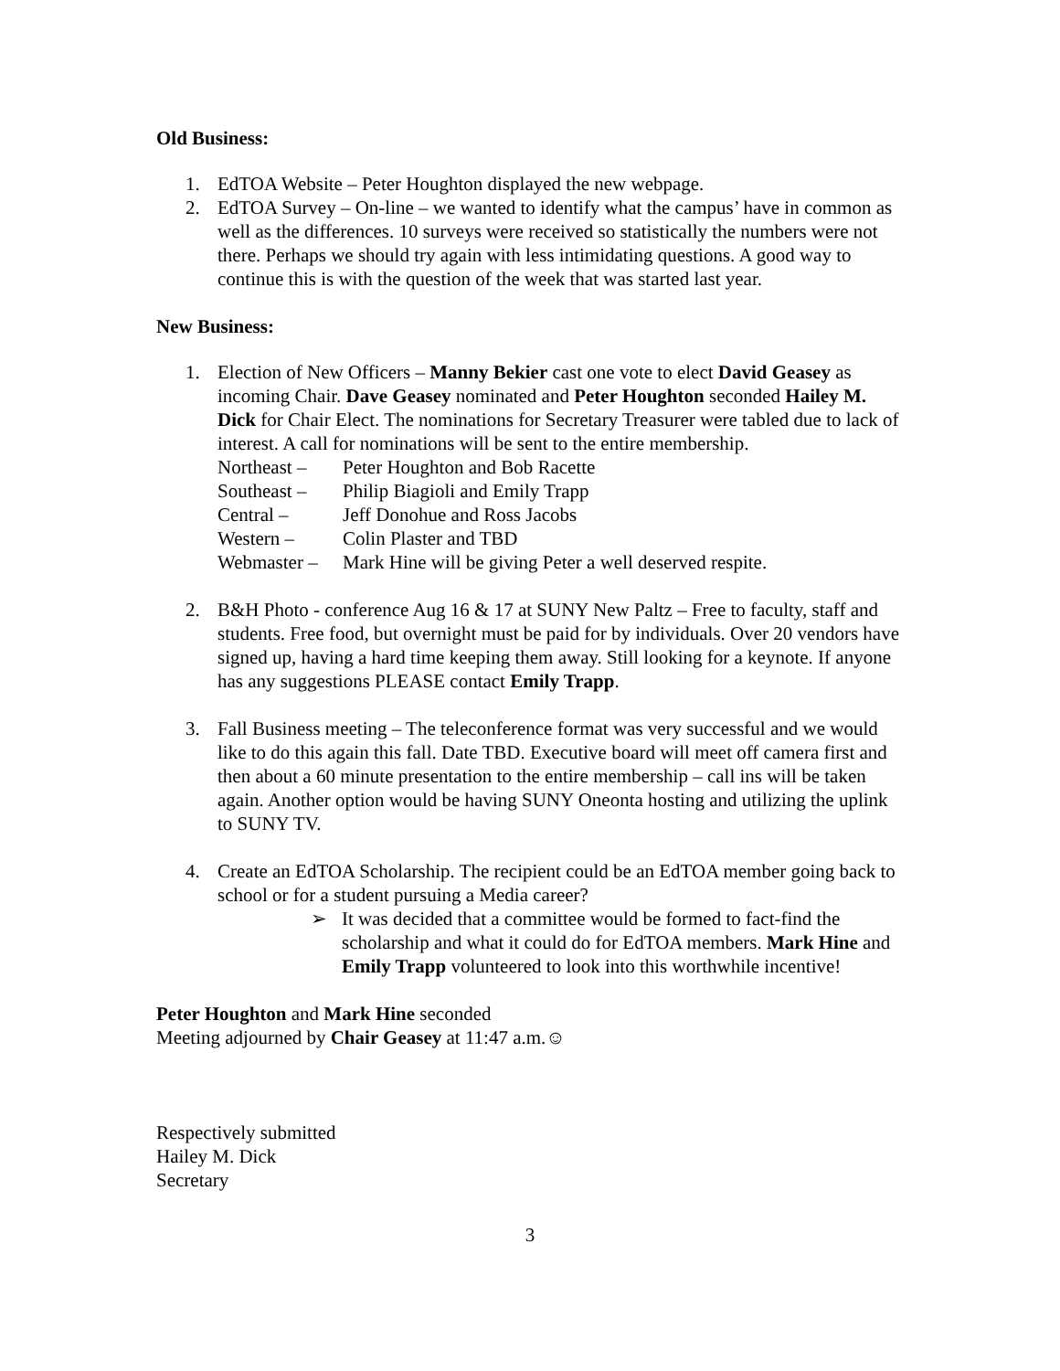Old Business:
1. EdTOA Website – Peter Houghton displayed the new webpage.
2. EdTOA Survey – On-line – we wanted to identify what the campus’ have in common as well as the differences. 10 surveys were received so statistically the numbers were not there. Perhaps we should try again with less intimidating questions. A good way to continue this is with the question of the week that was started last year.
New Business:
1. Election of New Officers – Manny Bekier cast one vote to elect David Geasey as incoming Chair. Dave Geasey nominated and Peter Houghton seconded Hailey M. Dick for Chair Elect. The nominations for Secretary Treasurer were tabled due to lack of interest. A call for nominations will be sent to the entire membership.
Northeast –
Peter Houghton and Bob Racette
Southeast –
Philip Biagioli and Emily Trapp
Central –
Jeff Donohue and Ross Jacobs
Western –
Colin Plaster and TBD
Webmaster –
Mark Hine will be giving Peter a well deserved respite.
2. B&H Photo - conference Aug 16 & 17 at SUNY New Paltz – Free to faculty, staff and students. Free food, but overnight must be paid for by individuals. Over 20 vendors have signed up, having a hard time keeping them away. Still looking for a keynote. If anyone has any suggestions PLEASE contact Emily Trapp.
3. Fall Business meeting – The teleconference format was very successful and we would like to do this again this fall. Date TBD. Executive board will meet off camera first and then about a 60 minute presentation to the entire membership – call ins will be taken again. Another option would be having SUNY Oneonta hosting and utilizing the uplink to SUNY TV.
4. Create an EdTOA Scholarship. The recipient could be an EdTOA member going back to school or for a student pursuing a Media career?
➢ It was decided that a committee would be formed to fact-find the scholarship and what it could do for EdTOA members. Mark Hine and Emily Trapp volunteered to look into this worthwhile incentive!
Peter Houghton and Mark Hine seconded
Meeting adjourned by Chair Geasey at 11:47 a.m.☺
Respectively submitted
Hailey M. Dick
Secretary
3